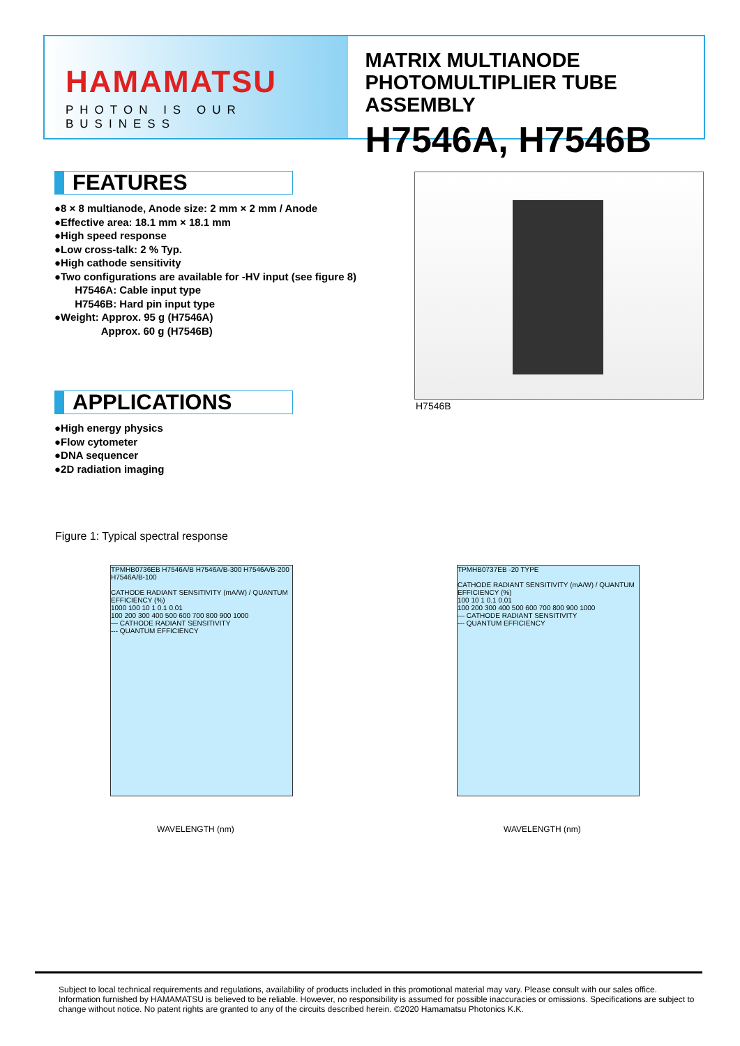HAMAMATSU
PHOTON IS OUR BUSINESS
MATRIX MULTIANODE
PHOTOMULTIPLIER TUBE ASSEMBLY
H7546A, H7546B
FEATURES
●8 × 8 multianode, Anode size: 2 mm × 2 mm / Anode
●Effective area: 18.1 mm × 18.1 mm
●High speed response
●Low cross-talk: 2 % Typ.
●High cathode sensitivity
●Two configurations are available for -HV input (see figure 8)
H7546A: Cable input type
H7546B: Hard pin input type
●Weight: Approx. 95 g (H7546A)
Approx. 60 g (H7546B)
H7546B
APPLICATIONS
●High energy physics
●Flow cytometer
●DNA sequencer
●2D radiation imaging
Figure 1: Typical spectral response
TPMHB0736EB H7546A/B H7546A/B-300 H7546A/B-200 H7546A/B-100
CATHODE RADIANT SENSITIVITY (mA/W) / QUANTUM EFFICIENCY (%)
1000 100 10 1 0.1 0.01
100 200 300 400 500 600 700 800 900 1000
— CATHODE RADIANT SENSITIVITY
--- QUANTUM EFFICIENCY
WAVELENGTH (nm)
TPMHB0737EB -20 TYPE
CATHODE RADIANT SENSITIVITY (mA/W) / QUANTUM EFFICIENCY (%)
100 10 1 0.1 0.01
100 200 300 400 500 600 700 800 900 1000
— CATHODE RADIANT SENSITIVITY
--- QUANTUM EFFICIENCY
WAVELENGTH (nm)
Subject to local technical requirements and regulations, availability of products included in this promotional material may vary. Please consult with our sales office.
Information furnished by HAMAMATSU is believed to be reliable. However, no responsibility is assumed for possible inaccuracies or omissions. Specifications are subject to change without notice. No patent rights are granted to any of the circuits described herein. ©2020 Hamamatsu Photonics K.K.